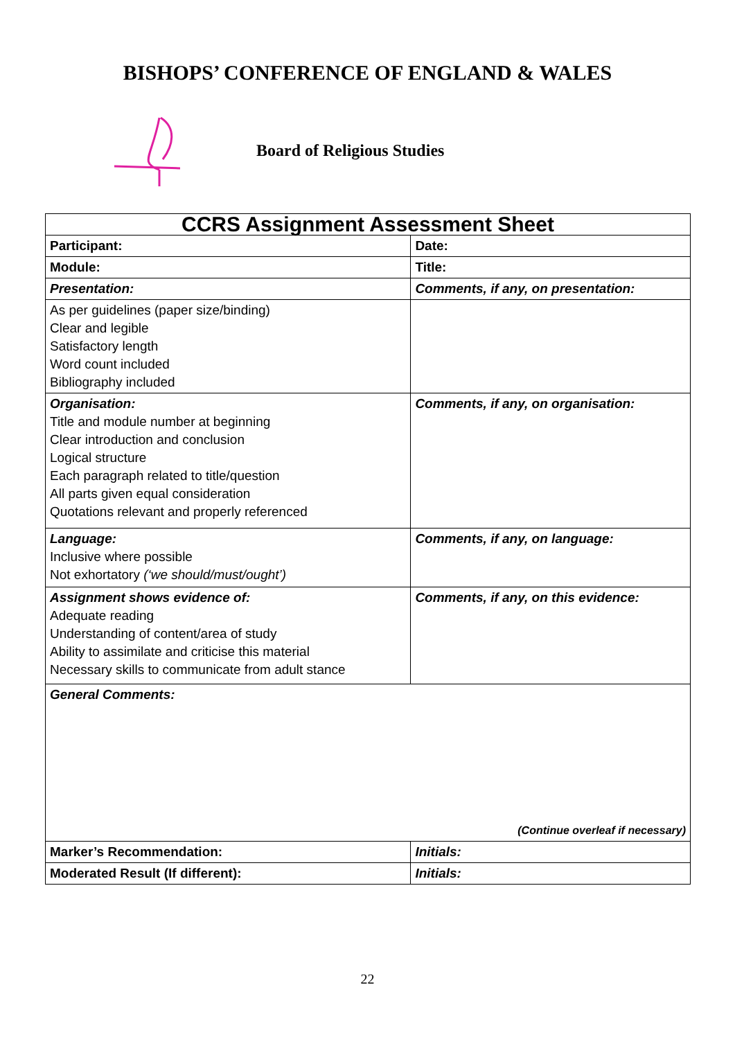BISHOPS’ CONFERENCE OF ENGLAND & WALES
Board of Religious Studies
| CCRS Assignment Assessment Sheet | | | |
| Participant: | | | Date: |
| Module: | Title: | | |
| Presentation: | | Comments, if any, on presentation: | |
| As per guidelines (paper size/binding) Clear and legible Satisfactory length Word count included Bibliography included | | | |
| Organisation: Title and module number at beginning Clear introduction and conclusion Logical structure Each paragraph related to title/question All parts given equal consideration Quotations relevant and properly referenced | | Comments, if any, on organisation: | |
| Language: Inclusive where possible Not exhortatory (‘we should/must/ought’) | | Comments, if any, on language: | |
| Assignment shows evidence of: Adequate reading Understanding of content/area of study Ability to assimilate and criticise this material Necessary skills to communicate from adult stance | | Comments, if any, on this evidence: | |
| General Comments: (Continue overleaf if necessary) | | | |
| Marker’s Recommendation: | | | Initials: |
| Moderated Result (If different): | | | Initials: |
22